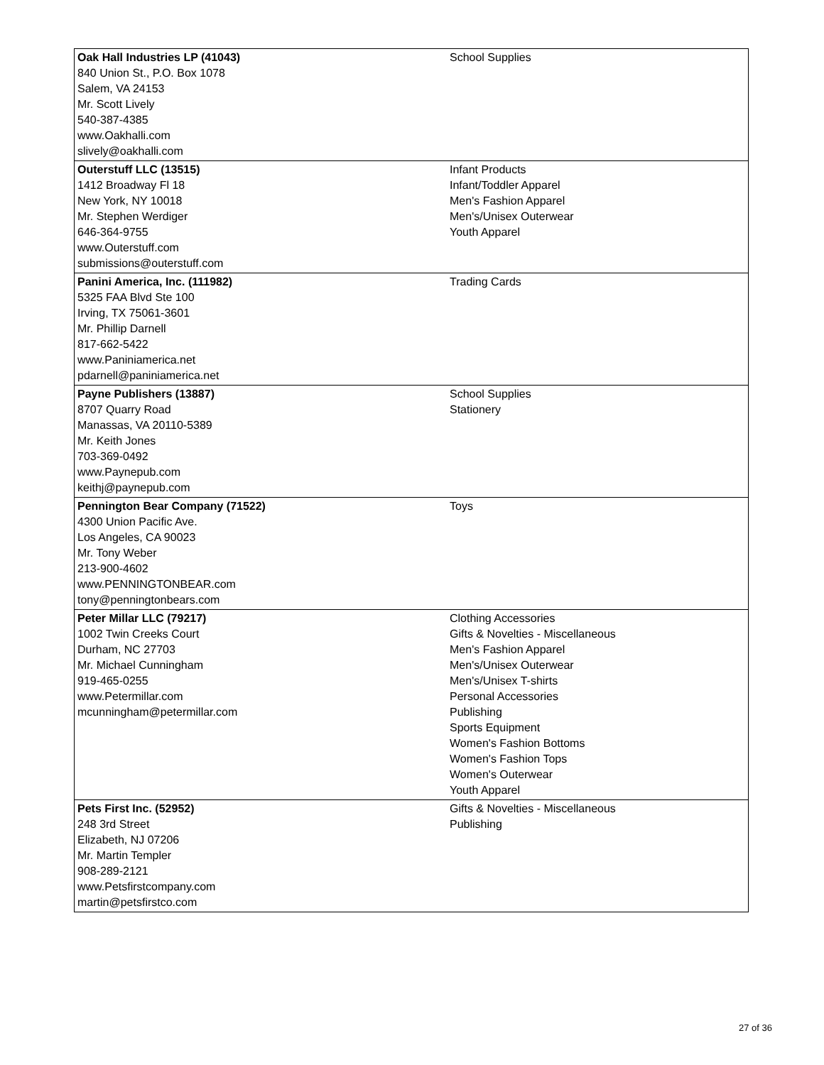| Oak Hall Industries LP (41043) 840 Union St., P.O. Box 1078 Salem, VA 24153 Mr. Scott Lively 540-387-4385 www.Oakhalli.com slively@oakhalli.com | School Supplies |
| Outerstuff LLC (13515) 1412 Broadway Fl 18 New York, NY 10018 Mr. Stephen Werdiger 646-364-9755 www.Outerstuff.com submissions@outerstuff.com | Infant Products Infant/Toddler Apparel Men's Fashion Apparel Men's/Unisex Outerwear Youth Apparel |
| Panini America, Inc. (111982) 5325 FAA Blvd Ste 100 Irving, TX 75061-3601 Mr. Phillip Darnell 817-662-5422 www.Paniniamerica.net pdarnell@paniniamerica.net | Trading Cards |
| Payne Publishers (13887) 8707 Quarry Road Manassas, VA 20110-5389 Mr. Keith Jones 703-369-0492 www.Paynepub.com keithj@paynepub.com | School Supplies Stationery |
| Pennington Bear Company (71522) 4300 Union Pacific Ave. Los Angeles, CA 90023 Mr. Tony Weber 213-900-4602 www.PENNINGTONBEAR.com tony@penningtonbears.com | Toys |
| Peter Millar LLC (79217) 1002 Twin Creeks Court Durham, NC 27703 Mr. Michael Cunningham 919-465-0255 www.Petermillar.com mcunningham@petermillar.com | Clothing Accessories Gifts & Novelties - Miscellaneous Men's Fashion Apparel Men's/Unisex Outerwear Men's/Unisex T-shirts Personal Accessories Publishing Sports Equipment Women's Fashion Bottoms Women's Fashion Tops Women's Outerwear Youth Apparel |
| Pets First Inc. (52952) 248 3rd Street Elizabeth, NJ 07206 Mr. Martin Templer 908-289-2121 www.Petsfirstcompany.com martin@petsfirstco.com | Gifts & Novelties - Miscellaneous Publishing |
27 of 36